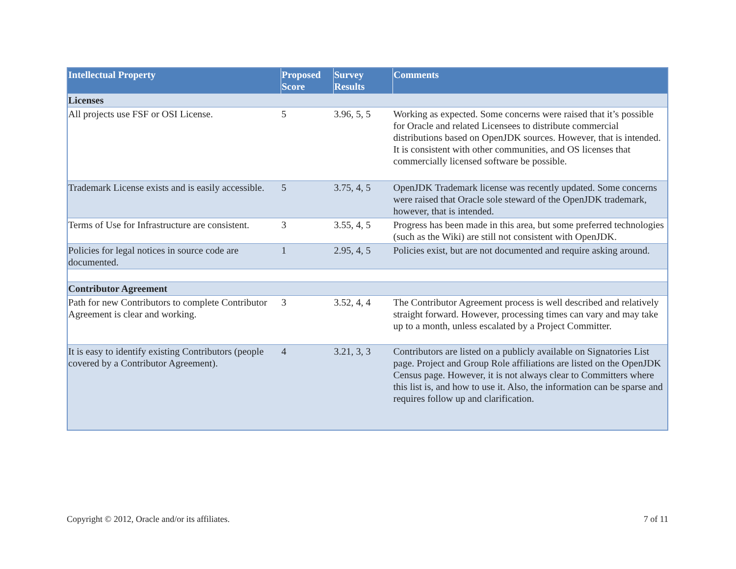| Intellectual Property | Proposed Score | Survey Results | Comments |
| --- | --- | --- | --- |
| Licenses | | | |
| All projects use FSF or OSI License. | 5 | 3.96, 5, 5 | Working as expected. Some concerns were raised that it’s possible for Oracle and related Licensees to distribute commercial distributions based on OpenJDK sources. However, that is intended. It is consistent with other communities, and OS licenses that commercially licensed software be possible. |
| Trademark License exists and is easily accessible. | 5 | 3.75, 4, 5 | OpenJDK Trademark license was recently updated. Some concerns were raised that Oracle sole steward of the OpenJDK trademark, however, that is intended. |
| Terms of Use for Infrastructure are consistent. | 3 | 3.55, 4, 5 | Progress has been made in this area, but some preferred technologies (such as the Wiki) are still not consistent with OpenJDK. |
| Policies for legal notices in source code are documented. | 1 | 2.95, 4, 5 | Policies exist, but are not documented and require asking around. |
| Contributor Agreement | | | |
| Path for new Contributors to complete Contributor Agreement is clear and working. | 3 | 3.52, 4, 4 | The Contributor Agreement process is well described and relatively straight forward. However, processing times can vary and may take up to a month, unless escalated by a Project Committer. |
| It is easy to identify existing Contributors (people covered by a Contributor Agreement). | 4 | 3.21, 3, 3 | Contributors are listed on a publicly available on Signatories List page. Project and Group Role affiliations are listed on the OpenJDK Census page. However, it is not always clear to Committers where this list is, and how to use it. Also, the information can be sparse and requires follow up and clarification. |
Copyright © 2012, Oracle and/or its affiliates. 7 of 11